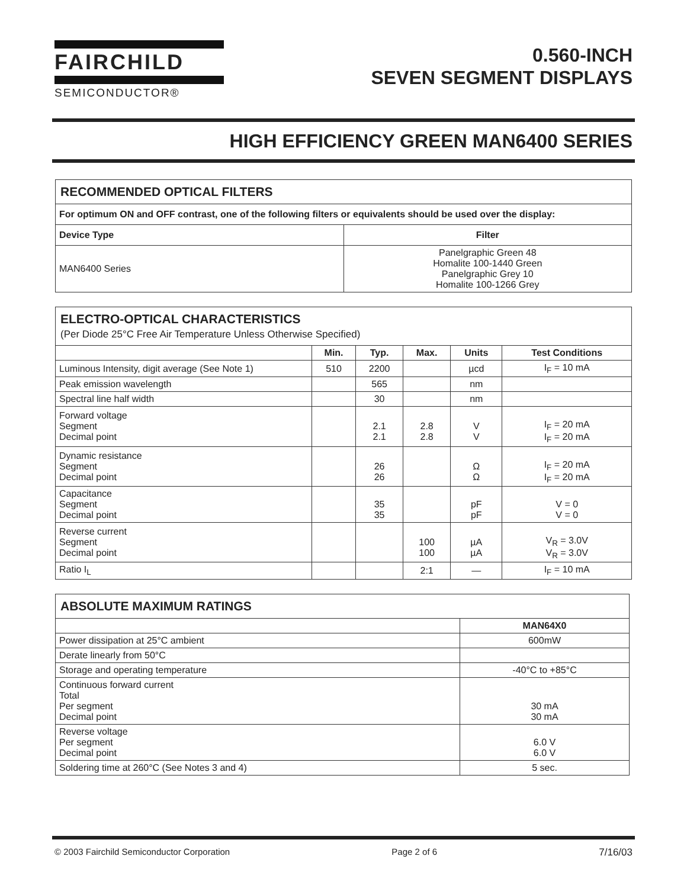FAIRCHILD
SEMICONDUCTOR®
0.560-INCH
SEVEN SEGMENT DISPLAYS
HIGH EFFICIENCY GREEN MAN6400 SERIES
| RECOMMENDED OPTICAL FILTERS | |
| For optimum ON and OFF contrast, one of the following filters or equivalents should be used over the display: | |
| Device Type | Filter |
| MAN6400 Series | Panelgraphic Green 48 Homalite 100-1440 Green Panelgraphic Grey 10 Homalite 100-1266 Grey |
| ELECTRO-OPTICAL CHARACTERISTICS (Per Diode 25°C Free Air Temperature Unless Otherwise Specified) | | | | | |
| | Min. | Typ. | Max. | Units | Test Conditions |
| Luminous Intensity, digit average (See Note 1) | 510 | 2200 | | µcd | I<sub>F</sub> = 10 mA |
| Peak emission wavelength | | 565 | | nm | |
| Spectral line half width | | 30 | | nm | |
| Forward voltage Segment Decimal point | | 2.1 2.1 | 2.8 2.8 | V V | I<sub>F</sub> = 20 mA I<sub>F</sub> = 20 mA |
| Dynamic resistance Segment Decimal point | | 26 26 | | Ω Ω | I<sub>F</sub> = 20 mA I<sub>F</sub> = 20 mA |
| Capacitance Segment Decimal point | | 35 35 | | pF pF | V = 0 V = 0 |
| Reverse current Segment Decimal point | | | 100 100 | µA µA | V<sub>R</sub> = 3.0V V<sub>R</sub> = 3.0V |
| Ratio I<sub>L</sub> | | | 2:1 | — | I<sub>F</sub> = 10 mA |
| ABSOLUTE MAXIMUM RATINGS | |
| | MAN64X0 |
| Power dissipation at 25°C ambient | 600mW |
| Derate linearly from 50°C | |
| Storage and operating temperature | -40°C to +85°C |
| Continuous forward current Total Per segment Decimal point | 30 mA 30 mA |
| Reverse voltage Per segment Decimal point | 6.0 V 6.0 V |
| Soldering time at 260°C (See Notes 3 and 4) | 5 sec. |
© 2003 Fairchild Semiconductor Corporation Page 2 of 6 7/16/03